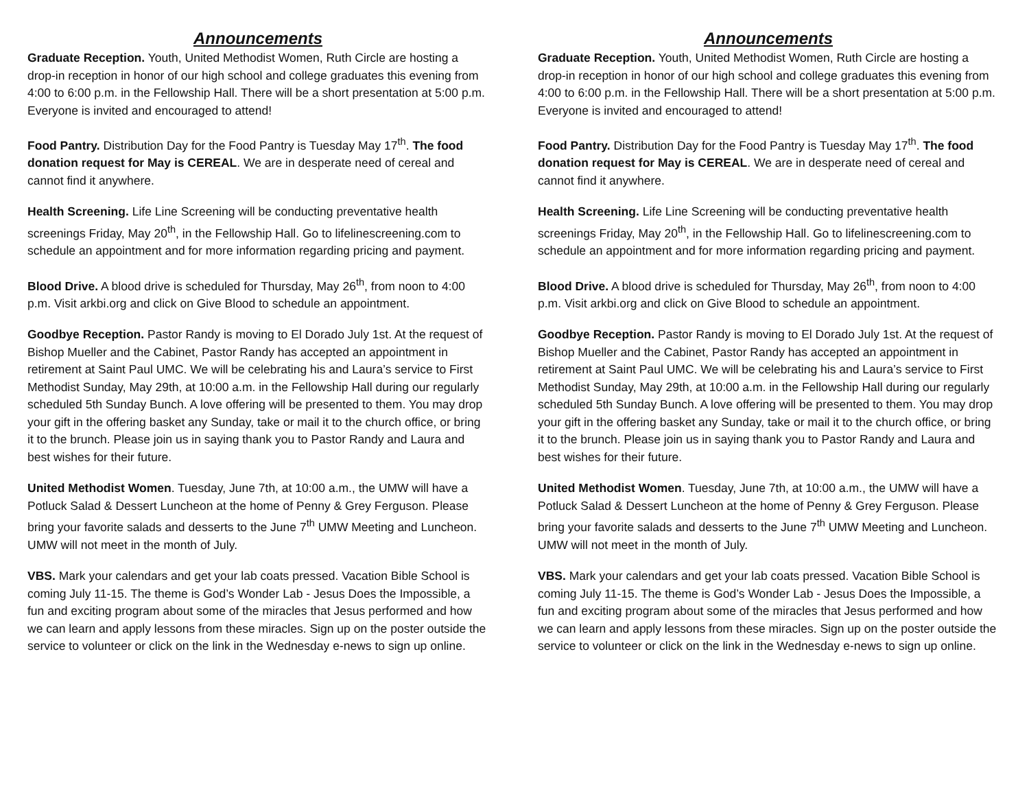Announcements
Graduate Reception. Youth, United Methodist Women, Ruth Circle are hosting a drop-in reception in honor of our high school and college graduates this evening from 4:00 to 6:00 p.m. in the Fellowship Hall. There will be a short presentation at 5:00 p.m. Everyone is invited and encouraged to attend!
Food Pantry. Distribution Day for the Food Pantry is Tuesday May 17<sup>th</sup>. The food donation request for May is CEREAL. We are in desperate need of cereal and cannot find it anywhere.
Health Screening. Life Line Screening will be conducting preventative health screenings Friday, May 20<sup>th</sup>, in the Fellowship Hall. Go to lifelinescreening.com to schedule an appointment and for more information regarding pricing and payment.
Blood Drive. A blood drive is scheduled for Thursday, May 26<sup>th</sup>, from noon to 4:00 p.m. Visit arkbi.org and click on Give Blood to schedule an appointment.
Goodbye Reception. Pastor Randy is moving to El Dorado July 1st. At the request of Bishop Mueller and the Cabinet, Pastor Randy has accepted an appointment in retirement at Saint Paul UMC. We will be celebrating his and Laura’s service to First Methodist Sunday, May 29th, at 10:00 a.m. in the Fellowship Hall during our regularly scheduled 5th Sunday Bunch. A love offering will be presented to them. You may drop your gift in the offering basket any Sunday, take or mail it to the church office, or bring it to the brunch. Please join us in saying thank you to Pastor Randy and Laura and best wishes for their future.
United Methodist Women. Tuesday, June 7th, at 10:00 a.m., the UMW will have a Potluck Salad & Dessert Luncheon at the home of Penny & Grey Ferguson. Please bring your favorite salads and desserts to the June 7<sup>th</sup> UMW Meeting and Luncheon. UMW will not meet in the month of July.
VBS. Mark your calendars and get your lab coats pressed. Vacation Bible School is coming July 11-15. The theme is God’s Wonder Lab - Jesus Does the Impossible, a fun and exciting program about some of the miracles that Jesus performed and how we can learn and apply lessons from these miracles. Sign up on the poster outside the service to volunteer or click on the link in the Wednesday e-news to sign up online.
Announcements
Graduate Reception. Youth, United Methodist Women, Ruth Circle are hosting a drop-in reception in honor of our high school and college graduates this evening from 4:00 to 6:00 p.m. in the Fellowship Hall. There will be a short presentation at 5:00 p.m. Everyone is invited and encouraged to attend!
Food Pantry. Distribution Day for the Food Pantry is Tuesday May 17<sup>th</sup>. The food donation request for May is CEREAL. We are in desperate need of cereal and cannot find it anywhere.
Health Screening. Life Line Screening will be conducting preventative health screenings Friday, May 20<sup>th</sup>, in the Fellowship Hall. Go to lifelinescreening.com to schedule an appointment and for more information regarding pricing and payment.
Blood Drive. A blood drive is scheduled for Thursday, May 26<sup>th</sup>, from noon to 4:00 p.m. Visit arkbi.org and click on Give Blood to schedule an appointment.
Goodbye Reception. Pastor Randy is moving to El Dorado July 1st. At the request of Bishop Mueller and the Cabinet, Pastor Randy has accepted an appointment in retirement at Saint Paul UMC. We will be celebrating his and Laura’s service to First Methodist Sunday, May 29th, at 10:00 a.m. in the Fellowship Hall during our regularly scheduled 5th Sunday Bunch. A love offering will be presented to them. You may drop your gift in the offering basket any Sunday, take or mail it to the church office, or bring it to the brunch. Please join us in saying thank you to Pastor Randy and Laura and best wishes for their future.
United Methodist Women. Tuesday, June 7th, at 10:00 a.m., the UMW will have a Potluck Salad & Dessert Luncheon at the home of Penny & Grey Ferguson. Please bring your favorite salads and desserts to the June 7<sup>th</sup> UMW Meeting and Luncheon. UMW will not meet in the month of July.
VBS. Mark your calendars and get your lab coats pressed. Vacation Bible School is coming July 11-15. The theme is God’s Wonder Lab - Jesus Does the Impossible, a fun and exciting program about some of the miracles that Jesus performed and how we can learn and apply lessons from these miracles. Sign up on the poster outside the service to volunteer or click on the link in the Wednesday e-news to sign up online.